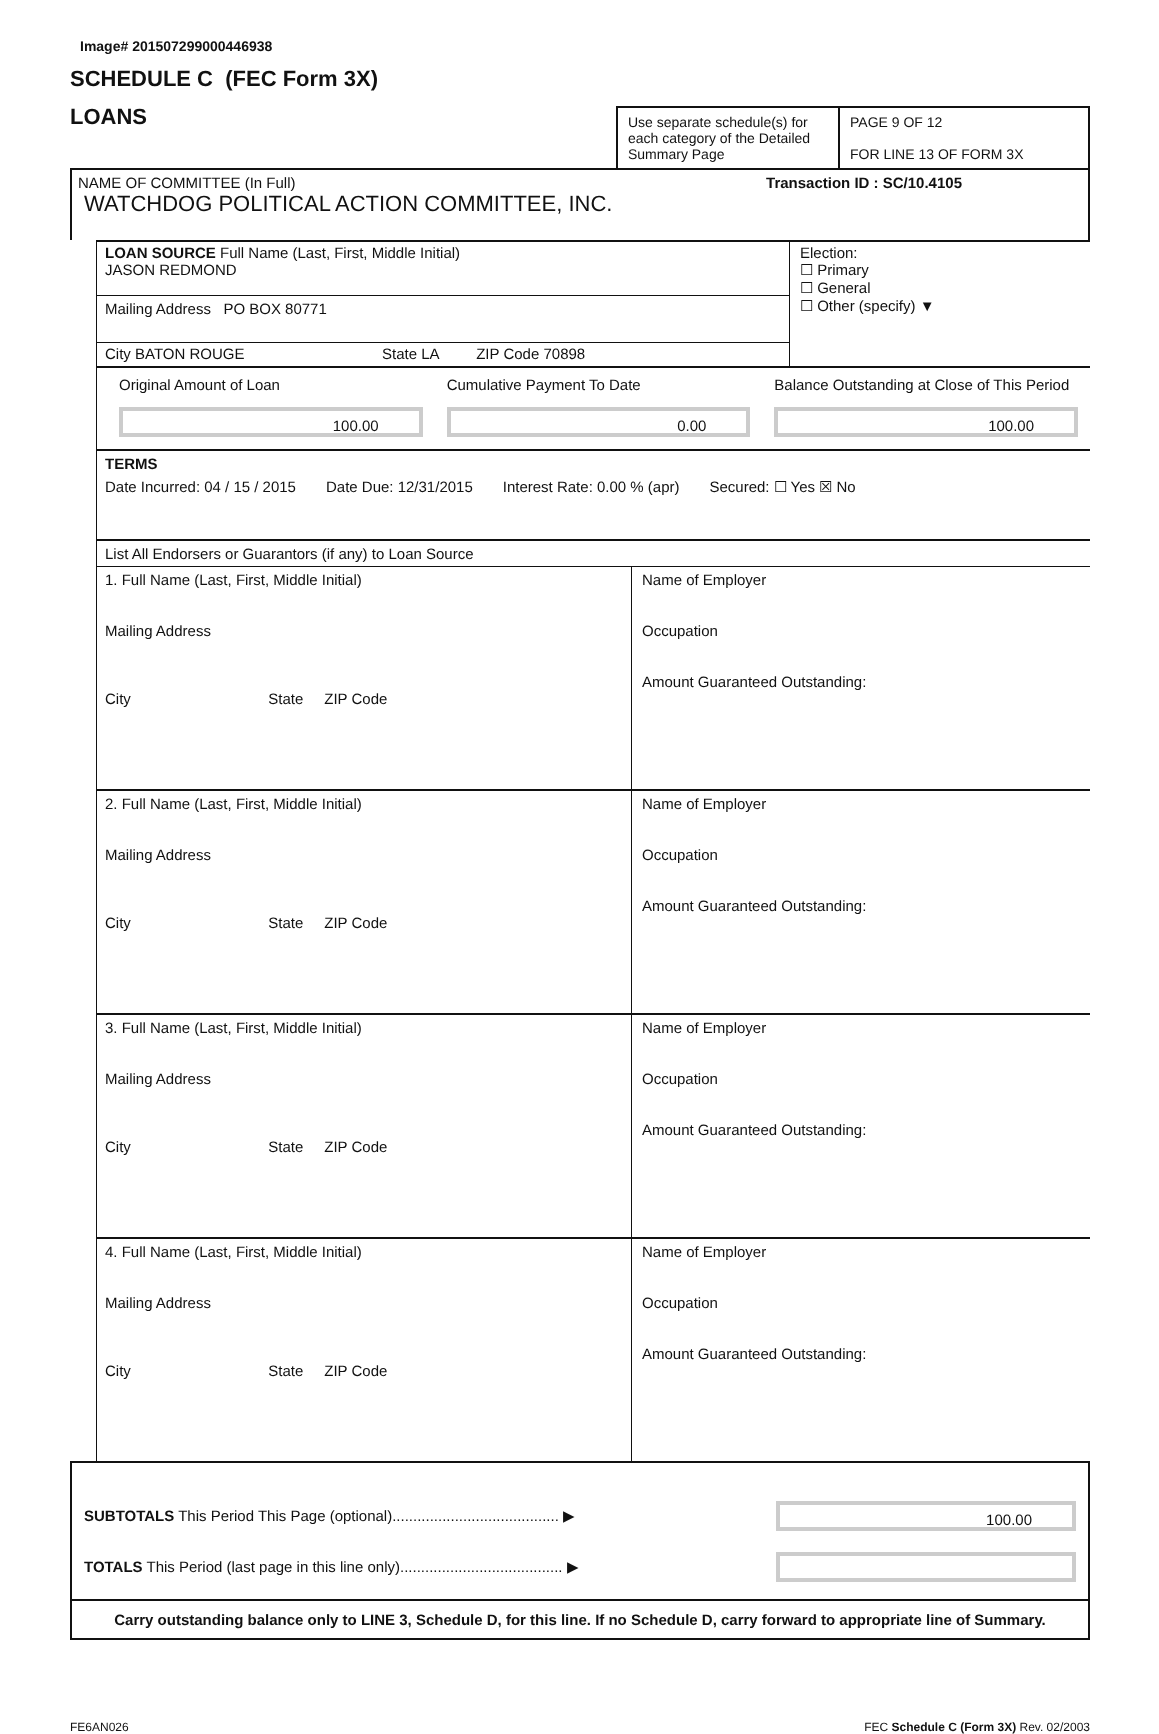Image# 201507299000446938
SCHEDULE C (FEC Form 3X)
LOANS
Use separate schedule(s) for each category of the Detailed Summary Page
PAGE 9 OF 12
FOR LINE 13 OF FORM 3X
NAME OF COMMITTEE (In Full) Transaction ID : SC/10.4105
WATCHDOG POLITICAL ACTION COMMITTEE, INC.
LOAN SOURCE Full Name (Last, First, Middle Initial)
JASON REDMOND
Mailing Address PO BOX 80771
City BATON ROUGE State LA ZIP Code 70898
Election:
☐ Primary
☐ General
☐ Other (specify) ▼
Original Amount of Loan
100.00
Cumulative Payment To Date
0.00
Balance Outstanding at Close of This Period
100.00
TERMS
Date Incurred: 04 / 15 / 2015 Date Due: 12/31/2015 Interest Rate: 0.00 % (apr) Secured: ☐ Yes ☒ No
List All Endorsers or Guarantors (if any) to Loan Source
1. Full Name (Last, First, Middle Initial)
Mailing Address
City State ZIP Code
Name of Employer
Occupation
Amount Guaranteed Outstanding:
2. Full Name (Last, First, Middle Initial)
Mailing Address
City State ZIP Code
Name of Employer
Occupation
Amount Guaranteed Outstanding:
3. Full Name (Last, First, Middle Initial)
Mailing Address
City State ZIP Code
Name of Employer
Occupation
Amount Guaranteed Outstanding:
4. Full Name (Last, First, Middle Initial)
Mailing Address
City State ZIP Code
Name of Employer
Occupation
Amount Guaranteed Outstanding:
SUBTOTALS This Period This Page (optional)........................................ ▶
100.00
TOTALS This Period (last page in this line only)....................................... ▶
Carry outstanding balance only to LINE 3, Schedule D, for this line. If no Schedule D, carry forward to appropriate line of Summary.
FE6AN026 FEC Schedule C (Form 3X) Rev. 02/2003